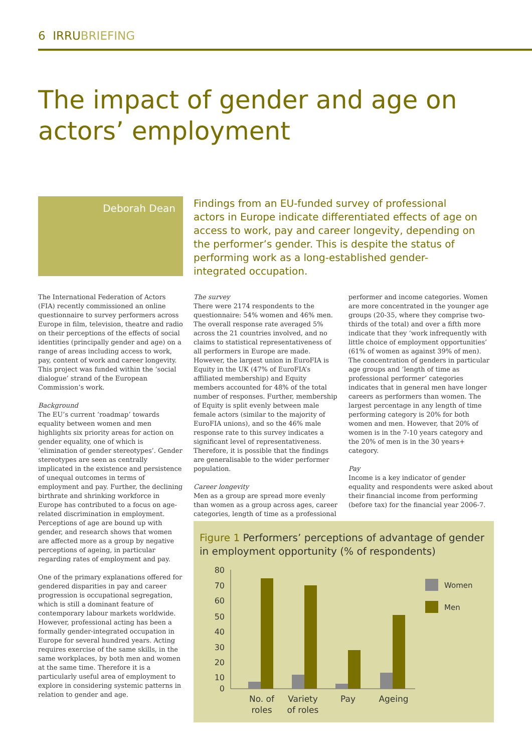6 IRRUBRIEFING
The impact of gender and age on actors’ employment
Deborah Dean
Findings from an EU-funded survey of professional actors in Europe indicate differentiated effects of age on access to work, pay and career longevity, depending on the performer’s gender. This is despite the status of performing work as a long-established gender-integrated occupation.
The International Federation of Actors (FIA) recently commissioned an online questionnaire to survey performers across Europe in film, television, theatre and radio on their perceptions of the effects of social identities (principally gender and age) on a range of areas including access to work, pay, content of work and career longevity. This project was funded within the ‘social dialogue’ strand of the European Commission’s work.
Background
The EU’s current ‘roadmap’ towards equality between women and men highlights six priority areas for action on gender equality, one of which is ‘elimination of gender stereotypes’. Gender stereotypes are seen as centrally implicated in the existence and persistence of unequal outcomes in terms of employment and pay. Further, the declining birthrate and shrinking workforce in Europe has contributed to a focus on age-related discrimination in employment. Perceptions of age are bound up with gender, and research shows that women are affected more as a group by negative perceptions of ageing, in particular regarding rates of employment and pay.
One of the primary explanations offered for gendered disparities in pay and career progression is occupational segregation, which is still a dominant feature of contemporary labour markets worldwide. However, professional acting has been a formally gender-integrated occupation in Europe for several hundred years. Acting requires exercise of the same skills, in the same workplaces, by both men and women at the same time. Therefore it is a particularly useful area of employment to explore in considering systemic patterns in relation to gender and age.
The survey
There were 2174 respondents to the questionnaire: 54% women and 46% men. The overall response rate averaged 5% across the 21 countries involved, and no claims to statistical representativeness of all performers in Europe are made. However, the largest union in EuroFIA is Equity in the UK (47% of EuroFIA’s affiliated membership) and Equity members accounted for 48% of the total number of responses. Further, membership of Equity is split evenly between male female actors (similar to the majority of EuroFIA unions), and so the 46% male response rate to this survey indicates a significant level of representativeness. Therefore, it is possible that the findings are generalisable to the wider performer population.
Career longevity
Men as a group are spread more evenly than women as a group across ages, career categories, length of time as a professional
performer and income categories. Women are more concentrated in the younger age groups (20-35, where they comprise two-thirds of the total) and over a fifth more indicate that they ‘work infrequently with little choice of employment opportunities’ (61% of women as against 39% of men). The concentration of genders in particular age groups and ‘length of time as professional performer’ categories indicates that in general men have longer careers as performers than women. The largest percentage in any length of time performing category is 20% for both women and men. However, that 20% of women is in the 7-10 years category and the 20% of men is in the 30 years+ category.
Pay
Income is a key indicator of gender equality and respondents were asked about their financial income from performing (before tax) for the financial year 2006-7.
Figure 1 Performers’ perceptions of advantage of gender in employment opportunity (% of respondents)
80
70
60
50
40
30
20
10
0
No. of
roles
Variety
of roles
Pay
Ageing
Women
Men